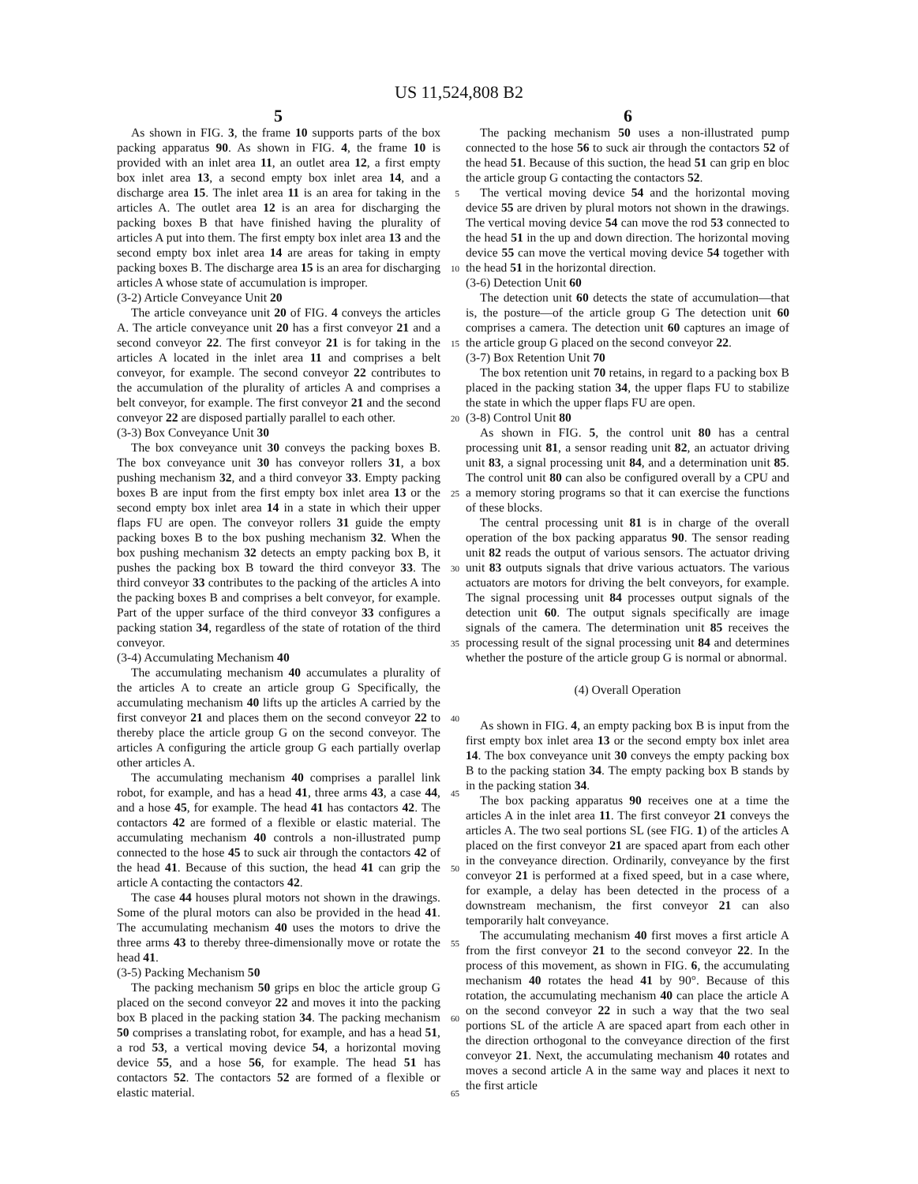US 11,524,808 B2
5 6
As shown in FIG. 3, the frame 10 supports parts of the box packing apparatus 90. As shown in FIG. 4, the frame 10 is provided with an inlet area 11, an outlet area 12, a first empty box inlet area 13, a second empty box inlet area 14, and a discharge area 15. The inlet area 11 is an area for taking in the articles A. The outlet area 12 is an area for discharging the packing boxes B that have finished having the plurality of articles A put into them. The first empty box inlet area 13 and the second empty box inlet area 14 are areas for taking in empty packing boxes B. The discharge area 15 is an area for discharging articles A whose state of accumulation is improper.
(3-2) Article Conveyance Unit 20
The article conveyance unit 20 of FIG. 4 conveys the articles A. The article conveyance unit 20 has a first conveyor 21 and a second conveyor 22. The first conveyor 21 is for taking in the articles A located in the inlet area 11 and comprises a belt conveyor, for example. The second conveyor 22 contributes to the accumulation of the plurality of articles A and comprises a belt conveyor, for example. The first conveyor 21 and the second conveyor 22 are disposed partially parallel to each other.
(3-3) Box Conveyance Unit 30
The box conveyance unit 30 conveys the packing boxes B. The box conveyance unit 30 has conveyor rollers 31, a box pushing mechanism 32, and a third conveyor 33. Empty packing boxes B are input from the first empty box inlet area 13 or the second empty box inlet area 14 in a state in which their upper flaps FU are open. The conveyor rollers 31 guide the empty packing boxes B to the box pushing mechanism 32. When the box pushing mechanism 32 detects an empty packing box B, it pushes the packing box B toward the third conveyor 33. The third conveyor 33 contributes to the packing of the articles A into the packing boxes B and comprises a belt conveyor, for example. Part of the upper surface of the third conveyor 33 configures a packing station 34, regardless of the state of rotation of the third conveyor.
(3-4) Accumulating Mechanism 40
The accumulating mechanism 40 accumulates a plurality of the articles A to create an article group G Specifically, the accumulating mechanism 40 lifts up the articles A carried by the first conveyor 21 and places them on the second conveyor 22 to thereby place the article group G on the second conveyor. The articles A configuring the article group G each partially overlap other articles A.
The accumulating mechanism 40 comprises a parallel link robot, for example, and has a head 41, three arms 43, a case 44, and a hose 45, for example. The head 41 has contactors 42. The contactors 42 are formed of a flexible or elastic material. The accumulating mechanism 40 controls a non-illustrated pump connected to the hose 45 to suck air through the contactors 42 of the head 41. Because of this suction, the head 41 can grip the article A contacting the contactors 42.
The case 44 houses plural motors not shown in the drawings. Some of the plural motors can also be provided in the head 41. The accumulating mechanism 40 uses the motors to drive the three arms 43 to thereby three-dimensionally move or rotate the head 41.
(3-5) Packing Mechanism 50
The packing mechanism 50 grips en bloc the article group G placed on the second conveyor 22 and moves it into the packing box B placed in the packing station 34. The packing mechanism 50 comprises a translating robot, for example, and has a head 51, a rod 53, a vertical moving device 54, a horizontal moving device 55, and a hose 56, for example. The head 51 has contactors 52. The contactors 52 are formed of a flexible or elastic material.
5
10
15
20
25
30
35
40
45
50
55
60
65
The packing mechanism 50 uses a non-illustrated pump connected to the hose 56 to suck air through the contactors 52 of the head 51. Because of this suction, the head 51 can grip en bloc the article group G contacting the contactors 52.
The vertical moving device 54 and the horizontal moving device 55 are driven by plural motors not shown in the drawings. The vertical moving device 54 can move the rod 53 connected to the head 51 in the up and down direction. The horizontal moving device 55 can move the vertical moving device 54 together with the head 51 in the horizontal direction.
(3-6) Detection Unit 60
The detection unit 60 detects the state of accumulation—that is, the posture—of the article group G The detection unit 60 comprises a camera. The detection unit 60 captures an image of the article group G placed on the second conveyor 22.
(3-7) Box Retention Unit 70
The box retention unit 70 retains, in regard to a packing box B placed in the packing station 34, the upper flaps FU to stabilize the state in which the upper flaps FU are open.
(3-8) Control Unit 80
As shown in FIG. 5, the control unit 80 has a central processing unit 81, a sensor reading unit 82, an actuator driving unit 83, a signal processing unit 84, and a determination unit 85. The control unit 80 can also be configured overall by a CPU and a memory storing programs so that it can exercise the functions of these blocks.
The central processing unit 81 is in charge of the overall operation of the box packing apparatus 90. The sensor reading unit 82 reads the output of various sensors. The actuator driving unit 83 outputs signals that drive various actuators. The various actuators are motors for driving the belt conveyors, for example. The signal processing unit 84 processes output signals of the detection unit 60. The output signals specifically are image signals of the camera. The determination unit 85 receives the processing result of the signal processing unit 84 and determines whether the posture of the article group G is normal or abnormal.
(4) Overall Operation
As shown in FIG. 4, an empty packing box B is input from the first empty box inlet area 13 or the second empty box inlet area 14. The box conveyance unit 30 conveys the empty packing box B to the packing station 34. The empty packing box B stands by in the packing station 34.
The box packing apparatus 90 receives one at a time the articles A in the inlet area 11. The first conveyor 21 conveys the articles A. The two seal portions SL (see FIG. 1) of the articles A placed on the first conveyor 21 are spaced apart from each other in the conveyance direction. Ordinarily, conveyance by the first conveyor 21 is performed at a fixed speed, but in a case where, for example, a delay has been detected in the process of a downstream mechanism, the first conveyor 21 can also temporarily halt conveyance.
The accumulating mechanism 40 first moves a first article A from the first conveyor 21 to the second conveyor 22. In the process of this movement, as shown in FIG. 6, the accumulating mechanism 40 rotates the head 41 by 90°. Because of this rotation, the accumulating mechanism 40 can place the article A on the second conveyor 22 in such a way that the two seal portions SL of the article A are spaced apart from each other in the direction orthogonal to the conveyance direction of the first conveyor 21. Next, the accumulating mechanism 40 rotates and moves a second article A in the same way and places it next to the first article